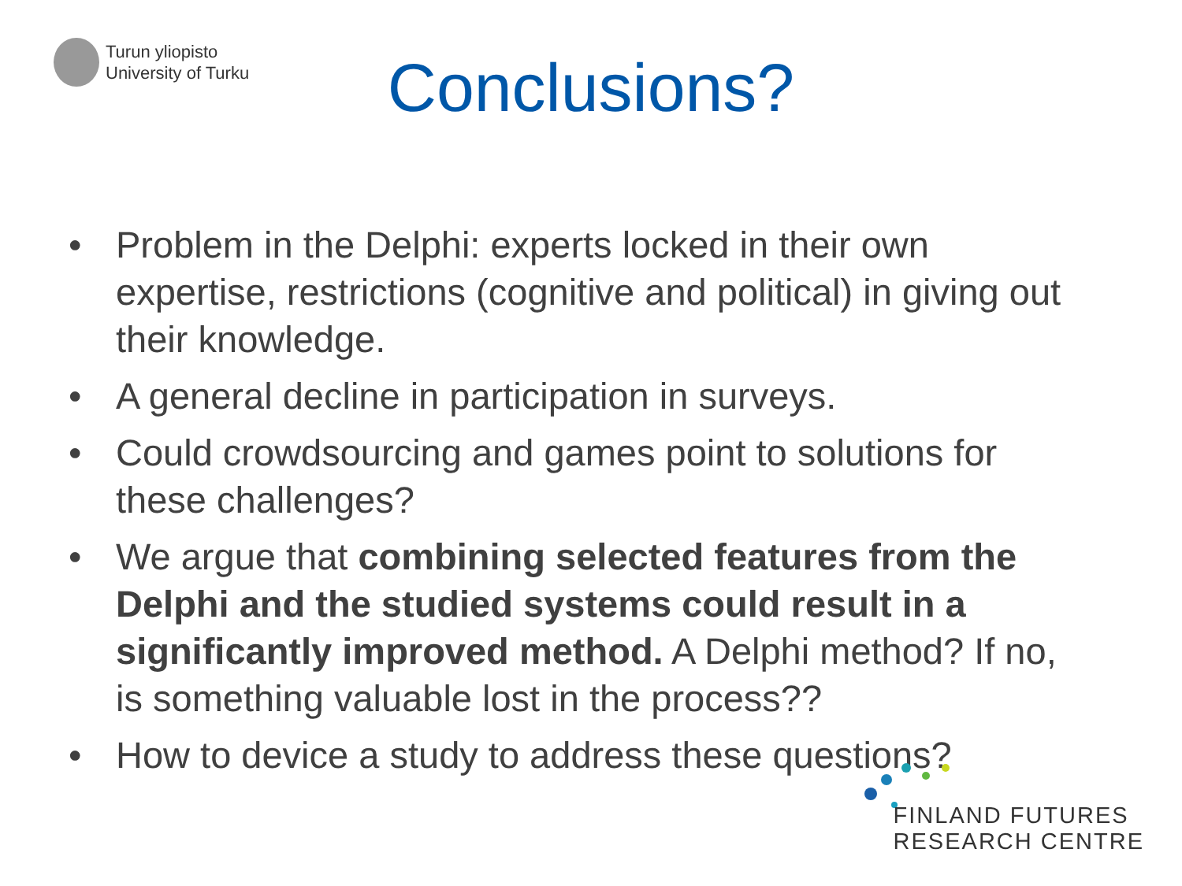Turun yliopisto
University of Turku
Conclusions?
• Problem in the Delphi: experts locked in their own expertise, restrictions (cognitive and political) in giving out their knowledge.
• A general decline in participation in surveys.
• Could crowdsourcing and games point to solutions for these challenges?
• We argue that combining selected features from the Delphi and the studied systems could result in a significantly improved method. A Delphi method? If no, is something valuable lost in the process??
• How to device a study to address these questions?
FINLAND FUTURES
RESEARCH CENTRE